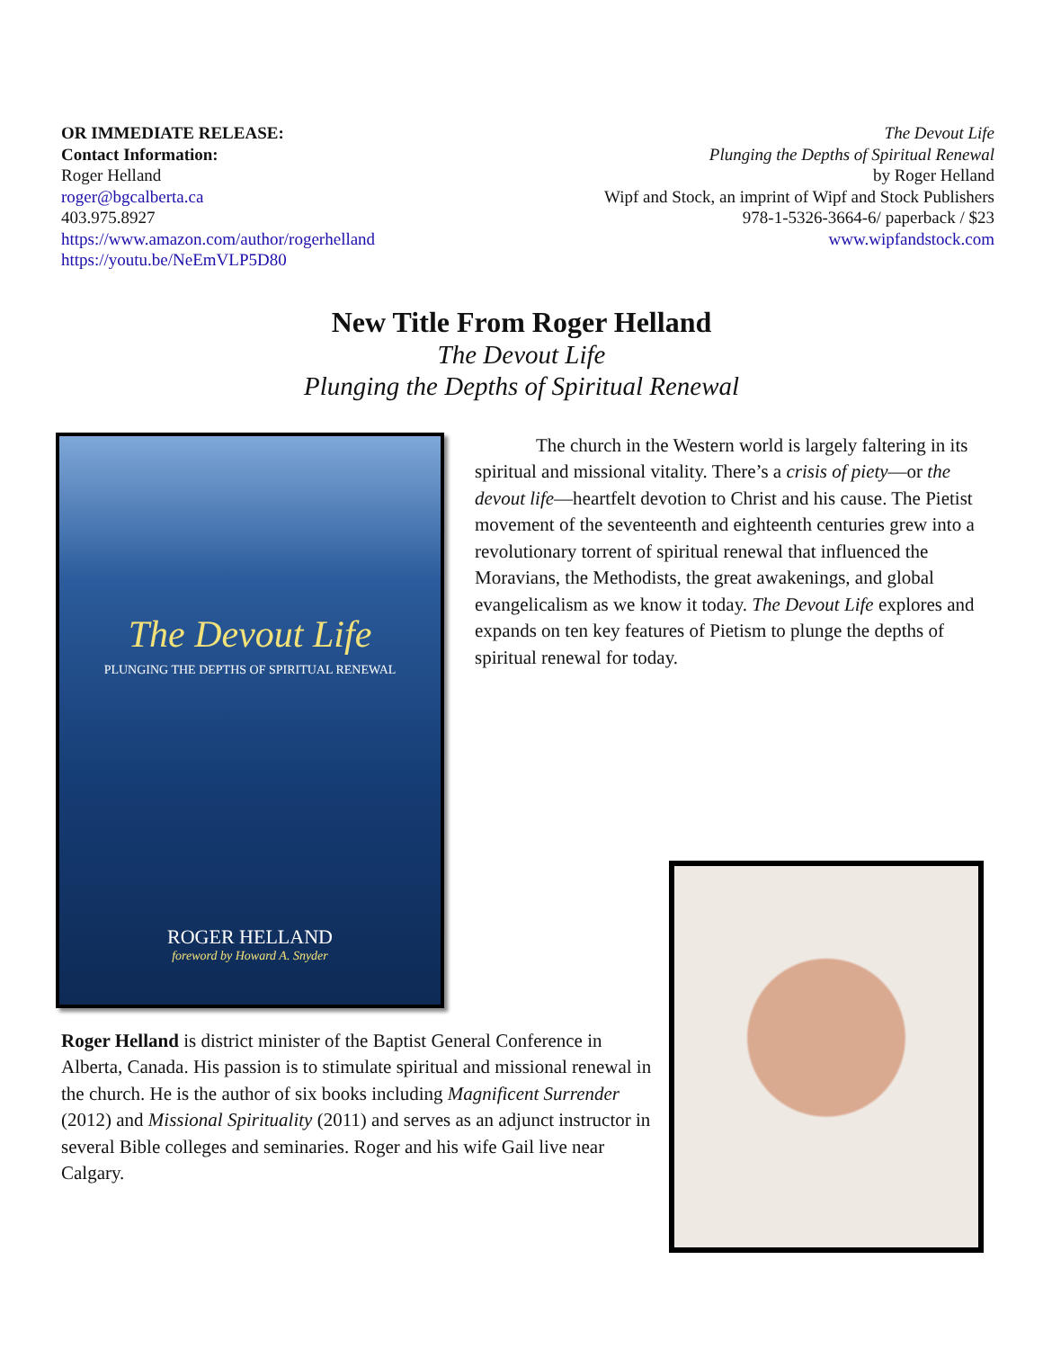OR IMMEDIATE RELEASE:
Contact Information:
Roger Helland
roger@bgcalberta.ca
403.975.8927
https://www.amazon.com/author/rogerhelland
https://youtu.be/NeEmVLP5D80
The Devout Life
Plunging the Depths of Spiritual Renewal
by Roger Helland
Wipf and Stock, an imprint of Wipf and Stock Publishers
978-1-5326-3664-6/ paperback / $23
www.wipfandstock.com
New Title From Roger Helland
The Devout Life
Plunging the Depths of Spiritual Renewal
The Devout Life
PLUNGING THE DEPTHS OF SPIRITUAL RENEWAL
ROGER HELLAND
foreword by Howard A. Snyder
The church in the Western world is largely faltering in its spiritual and missional vitality. There’s a crisis of piety—or the devout life—heartfelt devotion to Christ and his cause. The Pietist movement of the seventeenth and eighteenth centuries grew into a revolutionary torrent of spiritual renewal that influenced the Moravians, the Methodists, the great awakenings, and global evangelicalism as we know it today. The Devout Life explores and expands on ten key features of Pietism to plunge the depths of spiritual renewal for today.
Roger Helland is district minister of the Baptist General Conference in Alberta, Canada. His passion is to stimulate spiritual and missional renewal in the church. He is the author of six books including Magnificent Surrender (2012) and Missional Spirituality (2011) and serves as an adjunct instructor in several Bible colleges and seminaries. Roger and his wife Gail live near Calgary.